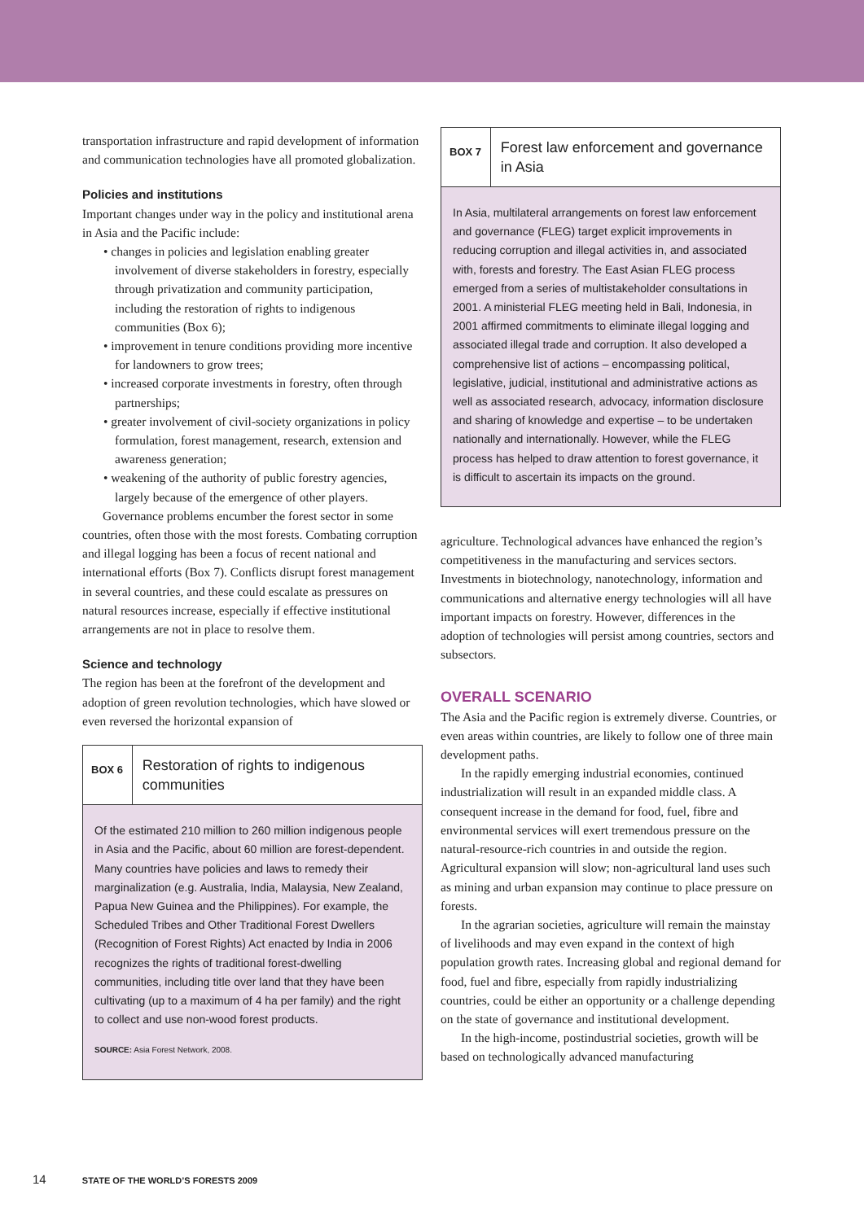transportation infrastructure and rapid development of information and communication technologies have all promoted globalization.
Policies and institutions
Important changes under way in the policy and institutional arena in Asia and the Pacific include:
• changes in policies and legislation enabling greater involvement of diverse stakeholders in forestry, especially through privatization and community participation, including the restoration of rights to indigenous communities (Box 6);
• improvement in tenure conditions providing more incentive for landowners to grow trees;
• increased corporate investments in forestry, often through partnerships;
• greater involvement of civil-society organizations in policy formulation, forest management, research, extension and awareness generation;
• weakening of the authority of public forestry agencies, largely because of the emergence of other players.
Governance problems encumber the forest sector in some countries, often those with the most forests. Combating corruption and illegal logging has been a focus of recent national and international efforts (Box 7). Conflicts disrupt forest management in several countries, and these could escalate as pressures on natural resources increase, especially if effective institutional arrangements are not in place to resolve them.
Science and technology
The region has been at the forefront of the development and adoption of green revolution technologies, which have slowed or even reversed the horizontal expansion of
BOX 6
Restoration of rights to indigenous communities
Of the estimated 210 million to 260 million indigenous people in Asia and the Pacific, about 60 million are forest-dependent. Many countries have policies and laws to remedy their marginalization (e.g. Australia, India, Malaysia, New Zealand, Papua New Guinea and the Philippines). For example, the Scheduled Tribes and Other Traditional Forest Dwellers (Recognition of Forest Rights) Act enacted by India in 2006 recognizes the rights of traditional forest-dwelling communities, including title over land that they have been cultivating (up to a maximum of 4 ha per family) and the right to collect and use non-wood forest products.
SOURCE: Asia Forest Network, 2008.
BOX 7
Forest law enforcement and governance in Asia
In Asia, multilateral arrangements on forest law enforcement and governance (FLEG) target explicit improvements in reducing corruption and illegal activities in, and associated with, forests and forestry. The East Asian FLEG process emerged from a series of multistakeholder consultations in 2001. A ministerial FLEG meeting held in Bali, Indonesia, in 2001 affirmed commitments to eliminate illegal logging and associated illegal trade and corruption. It also developed a comprehensive list of actions – encompassing political, legislative, judicial, institutional and administrative actions as well as associated research, advocacy, information disclosure and sharing of knowledge and expertise – to be undertaken nationally and internationally. However, while the FLEG process has helped to draw attention to forest governance, it is difficult to ascertain its impacts on the ground.
agriculture. Technological advances have enhanced the region’s competitiveness in the manufacturing and services sectors. Investments in biotechnology, nanotechnology, information and communications and alternative energy technologies will all have important impacts on forestry. However, differences in the adoption of technologies will persist among countries, sectors and subsectors.
OVERALL SCENARIO
The Asia and the Pacific region is extremely diverse. Countries, or even areas within countries, are likely to follow one of three main development paths.
In the rapidly emerging industrial economies, continued industrialization will result in an expanded middle class. A consequent increase in the demand for food, fuel, fibre and environmental services will exert tremendous pressure on the natural-resource-rich countries in and outside the region. Agricultural expansion will slow; non-agricultural land uses such as mining and urban expansion may continue to place pressure on forests.
In the agrarian societies, agriculture will remain the mainstay of livelihoods and may even expand in the context of high population growth rates. Increasing global and regional demand for food, fuel and fibre, especially from rapidly industrializing countries, could be either an opportunity or a challenge depending on the state of governance and institutional development.
In the high-income, postindustrial societies, growth will be based on technologically advanced manufacturing
14 STATE OF THE WORLD’S FORESTS 2009